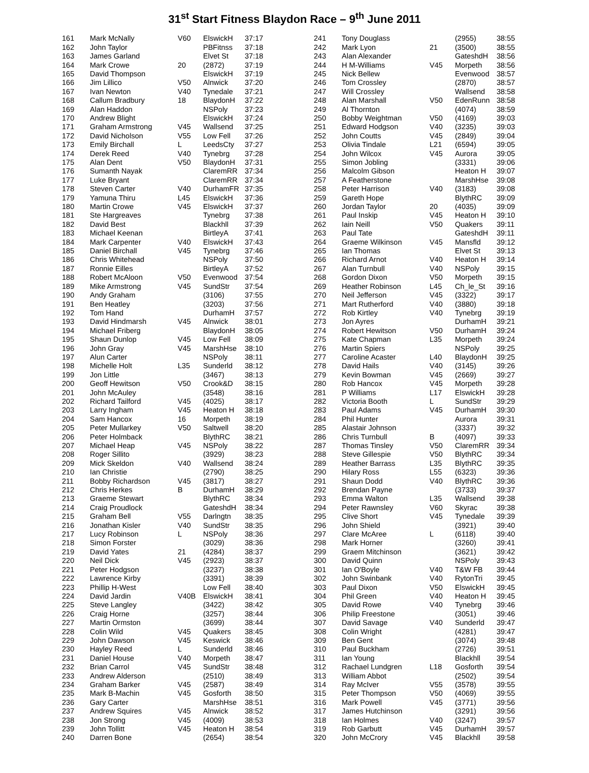31<sup>st</sup> Start Fitness Blaydon Race – 9<sup>th</sup> June 2011
| 161 | Mark McNally | V60 | ElswickH | 37:17 |
| 162 | John Taylor | | PBFitnss | 37:18 |
| 163 | James Garland | | Elvet St | 37:18 |
| 164 | Mark Crowe | 20 | (2872) | 37:19 |
| 165 | David Thompson | | ElswickH | 37:19 |
| 166 | Jim Lillico | V50 | Alnwick | 37:20 |
| 167 | Ivan Newton | V40 | Tynedale | 37:21 |
| 168 | Callum Bradbury | 18 | BlaydonH | 37:22 |
| 169 | Alan Haddon | | NSPoly | 37:23 |
| 170 | Andrew Blight | | ElswickH | 37:24 |
| 171 | Graham Armstrong | V45 | Wallsend | 37:25 |
| 172 | David Nicholson | V55 | Low Fell | 37:26 |
| 173 | Emily Birchall | L | LeedsCty | 37:27 |
| 174 | Derek Reed | V40 | Tynebrg | 37:28 |
| 175 | Alan Dent | V50 | BlaydonH | 37:31 |
| 176 | Sumanth Nayak | | ClaremRR | 37:34 |
| 177 | Luke Bryant | | ClaremRR | 37:34 |
| 178 | Steven Carter | V40 | DurhamFR | 37:35 |
| 179 | Yamuna Thiru | L45 | ElswickH | 37:36 |
| 180 | Martin Crowe | V45 | ElswickH | 37:37 |
| 181 | Ste Hargreaves | | Tynebrg | 37:38 |
| 182 | David Best | | Blackhll | 37:39 |
| 183 | Michael Keenan | | BirtleyA | 37:41 |
| 184 | Mark Carpenter | V40 | ElswickH | 37:43 |
| 185 | Daniel Birchall | V45 | Tynebrg | 37:46 |
| 186 | Chris Whitehead | | NSPoly | 37:50 |
| 187 | Ronnie Eilles | | BirtleyA | 37:52 |
| 188 | Robert McAloon | V50 | Evenwood | 37:54 |
| 189 | Mike Armstrong | V45 | SundStr | 37:54 |
| 190 | Andy Graham | | (3106) | 37:55 |
| 191 | Ben Heatley | | (3203) | 37:56 |
| 192 | Tom Hand | | DurhamH | 37:57 |
| 193 | David Hindmarsh | V45 | Alnwick | 38:01 |
| 194 | Michael Friberg | | BlaydonH | 38:05 |
| 195 | Shaun Dunlop | V45 | Low Fell | 38:09 |
| 196 | John Gray | V45 | MarshHse | 38:10 |
| 197 | Alun Carter | | NSPoly | 38:11 |
| 198 | Michelle Holt | L35 | Sunderld | 38:12 |
| 199 | Jon Little | | (3467) | 38:13 |
| 200 | Geoff Hewitson | V50 | Crook&D | 38:15 |
| 201 | John McAuley | | (3548) | 38:16 |
| 202 | Richard Tailford | V45 | (4025) | 38:17 |
| 203 | Larry Ingham | V45 | Heaton H | 38:18 |
| 204 | Sam Hancox | 16 | Morpeth | 38:19 |
| 205 | Peter Mullarkey | V50 | Saltwell | 38:20 |
| 206 | Peter Holmback | | BlythRC | 38:21 |
| 207 | Michael Heap | V45 | NSPoly | 38:22 |
| 208 | Roger Sillito | | (3929) | 38:23 |
| 209 | Mick Skeldon | V40 | Wallsend | 38:24 |
| 210 | Ian Christie | | (2790) | 38:25 |
| 211 | Bobby Richardson | V45 | (3817) | 38:27 |
| 212 | Chris Herkes | B | DurhamH | 38:29 |
| 213 | Graeme Stewart | | BlythRC | 38:34 |
| 214 | Craig Proudlock | | GateshdH | 38:34 |
| 215 | Graham Bell | V55 | Darlngtn | 38:35 |
| 216 | Jonathan Kisler | V40 | SundStr | 38:35 |
| 217 | Lucy Robinson | L | NSPoly | 38:36 |
| 218 | Simon Forster | | (3029) | 38:36 |
| 219 | David Yates | 21 | (4284) | 38:37 |
| 220 | Neil Dick | V45 | (2923) | 38:37 |
| 221 | Peter Hodgson | | (3237) | 38:38 |
| 222 | Lawrence Kirby | | (3391) | 38:39 |
| 223 | Phillip H-West | | Low Fell | 38:40 |
| 224 | David Jardin | V40B | ElswickH | 38:41 |
| 225 | Steve Langley | | (3422) | 38:42 |
| 226 | Craig Horne | | (3257) | 38:44 |
| 227 | Martin Ormston | | (3699) | 38:44 |
| 228 | Colin Wild | V45 | Quakers | 38:45 |
| 229 | John Dawson | V45 | Keswick | 38:46 |
| 230 | Hayley Reed | L | Sunderld | 38:46 |
| 231 | Daniel House | V40 | Morpeth | 38:47 |
| 232 | Brian Carrol | V45 | SundStr | 38:48 |
| 233 | Andrew Alderson | | (2510) | 38:49 |
| 234 | Graham Barker | V45 | (2587) | 38:49 |
| 235 | Mark B-Machin | V45 | Gosforth | 38:50 |
| 236 | Gary Carter | | MarshHse | 38:51 |
| 237 | Andrew Squires | V45 | Alnwick | 38:52 |
| 238 | Jon Strong | V45 | (4009) | 38:53 |
| 239 | John Tollitt | V45 | Heaton H | 38:54 |
| 240 | Darren Bone | | (2654) | 38:54 |
| 241 | Tony Douglass | | (2955) | 38:55 |
| 242 | Mark Lyon | 21 | (3500) | 38:55 |
| 243 | Alan Alexander | | GateshdH | 38:56 |
| 244 | H M-Williams | V45 | Morpeth | 38:56 |
| 245 | Nick Bellew | | Evenwood | 38:57 |
| 246 | Tom Crossley | | (2870) | 38:57 |
| 247 | Will Crossley | | Wallsend | 38:58 |
| 248 | Alan Marshall | V50 | EdenRunn | 38:58 |
| 249 | Al Thornton | | (4074) | 38:59 |
| 250 | Bobby Weightman | V50 | (4169) | 39:03 |
| 251 | Edward Hodgson | V40 | (3235) | 39:03 |
| 252 | John Coutts | V45 | (2849) | 39:04 |
| 253 | Olivia Tindale | L21 | (6594) | 39:05 |
| 254 | John Wilcox | V45 | Aurora | 39:05 |
| 255 | Simon Jobling | | (3331) | 39:06 |
| 256 | Malcolm Gibson | | Heaton H | 39:07 |
| 257 | A Featherstone | | MarshHse | 39:08 |
| 258 | Peter Harrison | V40 | (3183) | 39:08 |
| 259 | Gareth Hope | | BlythRC | 39:09 |
| 260 | Jordan Taylor | 20 | (4035) | 39:09 |
| 261 | Paul Inskip | V45 | Heaton H | 39:10 |
| 262 | Iain Neill | V50 | Quakers | 39:11 |
| 263 | Paul Tate | | GateshdH | 39:11 |
| 264 | Graeme Wilkinson | V45 | Mansfld | 39:12 |
| 265 | Ian Thomas | | Elvet St | 39:13 |
| 266 | Richard Arnot | V40 | Heaton H | 39:14 |
| 267 | Alan Turnbull | V40 | NSPoly | 39:15 |
| 268 | Gordon Dixon | V50 | Morpeth | 39:15 |
| 269 | Heather Robinson | L45 | Ch_le_St | 39:16 |
| 270 | Neil Jefferson | V45 | (3322) | 39:17 |
| 271 | Mart Rutherford | V40 | (3880) | 39:18 |
| 272 | Rob Kirtley | V40 | Tynebrg | 39:19 |
| 273 | Jon Ayres | | DurhamH | 39:21 |
| 274 | Robert Hewitson | V50 | DurhamH | 39:24 |
| 275 | Kate Chapman | L35 | Morpeth | 39:24 |
| 276 | Martin Spiers | | NSPoly | 39:25 |
| 277 | Caroline Acaster | L40 | BlaydonH | 39:25 |
| 278 | David Hails | V40 | (3145) | 39:26 |
| 279 | Kevin Bowman | V45 | (2669) | 39:27 |
| 280 | Rob Hancox | V45 | Morpeth | 39:28 |
| 281 | P Williams | L17 | ElswickH | 39:28 |
| 282 | Victoria Booth | L | SundStr | 39:29 |
| 283 | Paul Adams | V45 | DurhamH | 39:30 |
| 284 | Phil Hunter | | Aurora | 39:31 |
| 285 | Alastair Johnson | | (3337) | 39:32 |
| 286 | Chris Turnbull | B | (4097) | 39:33 |
| 287 | Thomas Tinsley | V50 | ClaremRR | 39:34 |
| 288 | Steve Gillespie | V50 | BlythRC | 39:34 |
| 289 | Heather Barrass | L35 | BlythRC | 39:35 |
| 290 | Hilary Ross | L55 | (6323) | 39:36 |
| 291 | Shaun Dodd | V40 | BlythRC | 39:36 |
| 292 | Brendan Payne | | (3733) | 39:37 |
| 293 | Emma Walton | L35 | Wallsend | 39:38 |
| 294 | Peter Rawnsley | V60 | Skyrac | 39:38 |
| 295 | Clive Short | V45 | Tynedale | 39:39 |
| 296 | John Shield | | (3921) | 39:40 |
| 297 | Clare McAree | L | (6118) | 39:40 |
| 298 | Mark Horner | | (3260) | 39:41 |
| 299 | Graem Mitchinson | | (3621) | 39:42 |
| 300 | David Quinn | | NSPoly | 39:43 |
| 301 | Ian O'Boyle | V40 | T&W FB | 39:44 |
| 302 | John Swinbank | V40 | RytonTri | 39:45 |
| 303 | Paul Dixon | V50 | ElswickH | 39:45 |
| 304 | Phil Green | V40 | Heaton H | 39:45 |
| 305 | David Rowe | V40 | Tynebrg | 39:46 |
| 306 | Philip Freestone | | (3051) | 39:46 |
| 307 | David Savage | V40 | Sunderld | 39:47 |
| 308 | Colin Wright | | (4281) | 39:47 |
| 309 | Ben Gent | | (3074) | 39:48 |
| 310 | Paul Buckham | | (2726) | 39:51 |
| 311 | Ian Young | | Blackhll | 39:54 |
| 312 | Rachael Lundgren | L18 | Gosforth | 39:54 |
| 313 | William Abbot | | (2502) | 39:54 |
| 314 | Ray McIver | V55 | (3578) | 39:55 |
| 315 | Peter Thompson | V50 | (4069) | 39:55 |
| 316 | Mark Powell | V45 | (3771) | 39:56 |
| 317 | James Hutchinson | | (3291) | 39:56 |
| 318 | Ian Holmes | V40 | (3247) | 39:57 |
| 319 | Rob Garbutt | V45 | DurhamH | 39:57 |
| 320 | John McCrory | V45 | Blackhll | 39:58 |